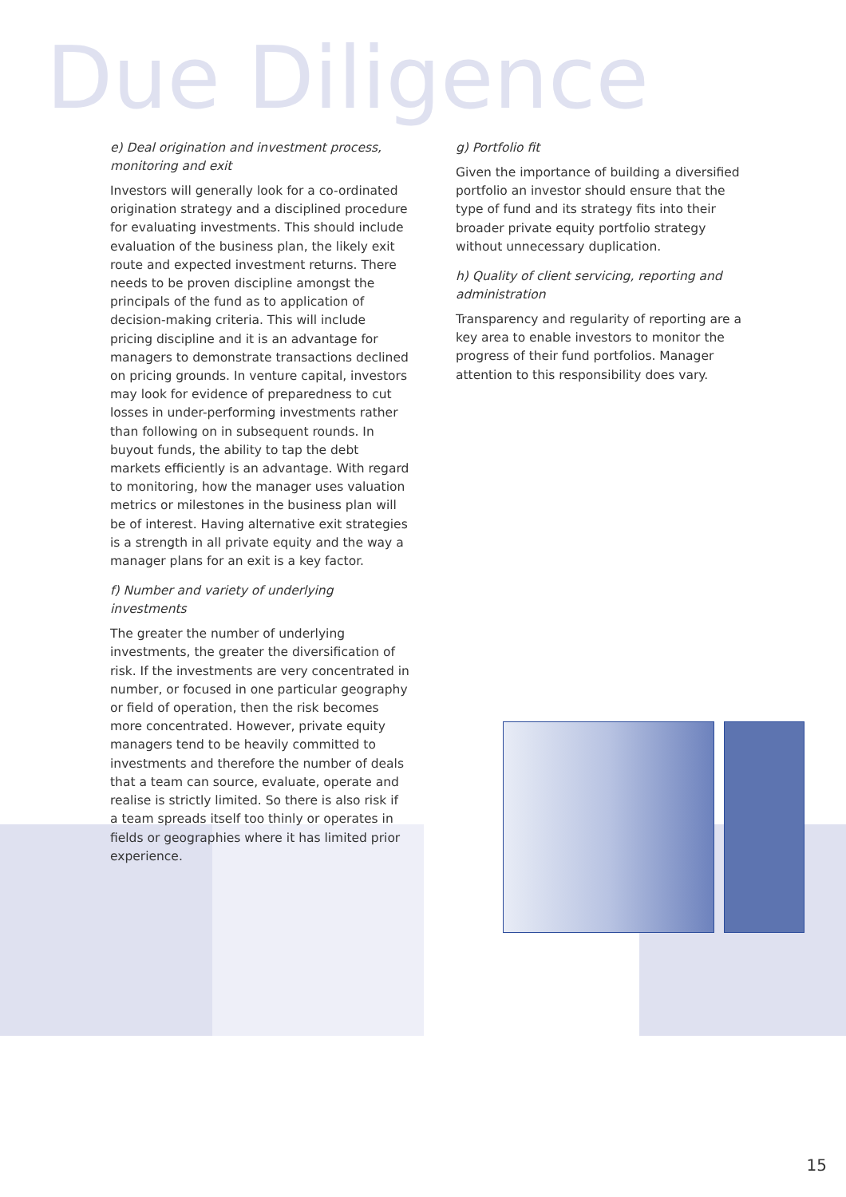Due Diligence
e) Deal origination and investment process, monitoring and exit
Investors will generally look for a co-ordinated origination strategy and a disciplined procedure for evaluating investments. This should include evaluation of the business plan, the likely exit route and expected investment returns. There needs to be proven discipline amongst the principals of the fund as to application of decision-making criteria. This will include pricing discipline and it is an advantage for managers to demonstrate transactions declined on pricing grounds. In venture capital, investors may look for evidence of preparedness to cut losses in under-performing investments rather than following on in subsequent rounds. In buyout funds, the ability to tap the debt markets efficiently is an advantage. With regard to monitoring, how the manager uses valuation metrics or milestones in the business plan will be of interest. Having alternative exit strategies is a strength in all private equity and the way a manager plans for an exit is a key factor.
f) Number and variety of underlying investments
The greater the number of underlying investments, the greater the diversification of risk. If the investments are very concentrated in number, or focused in one particular geography or field of operation, then the risk becomes more concentrated. However, private equity managers tend to be heavily committed to investments and therefore the number of deals that a team can source, evaluate, operate and realise is strictly limited. So there is also risk if a team spreads itself too thinly or operates in fields or geographies where it has limited prior experience.
g) Portfolio fit
Given the importance of building a diversified portfolio an investor should ensure that the type of fund and its strategy fits into their broader private equity portfolio strategy without unnecessary duplication.
h) Quality of client servicing, reporting and administration
Transparency and regularity of reporting are a key area to enable investors to monitor the progress of their fund portfolios. Manager attention to this responsibility does vary.
15